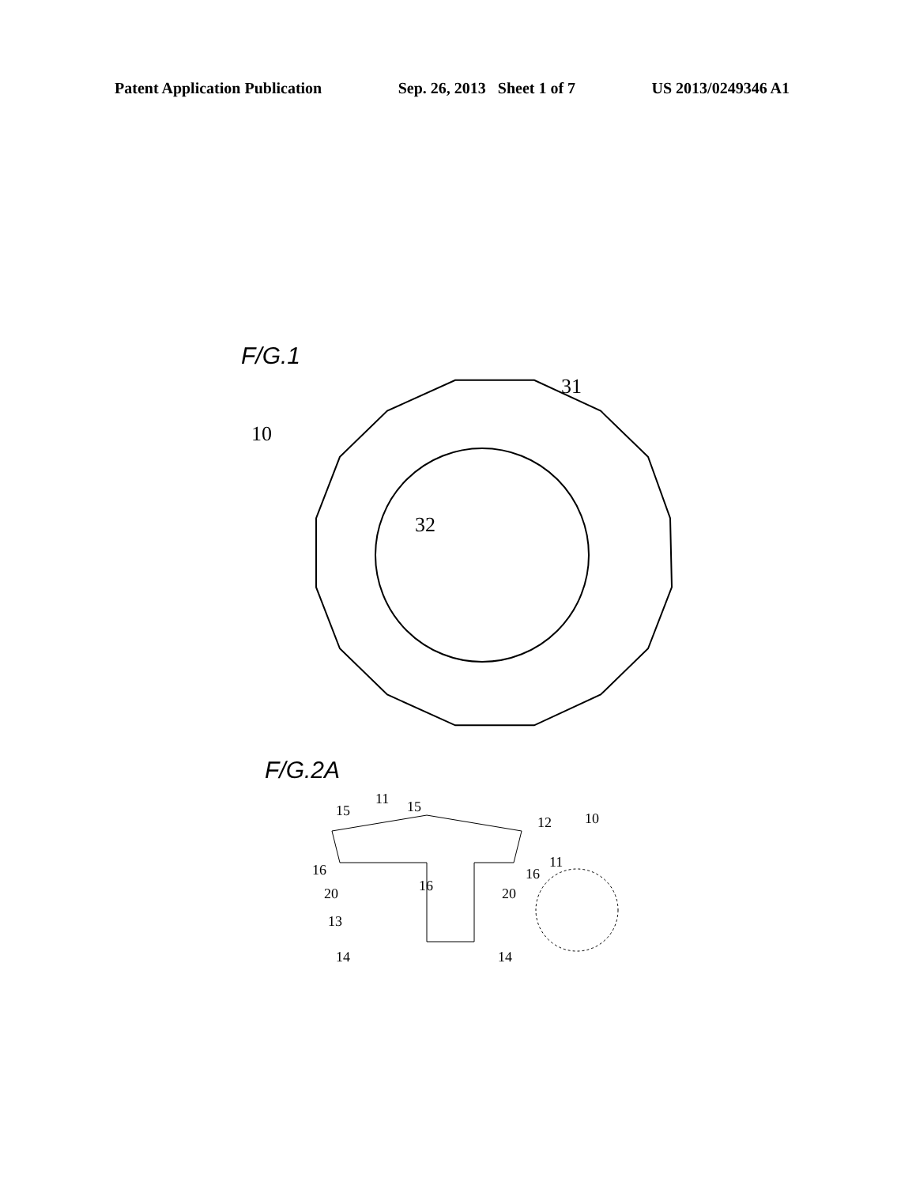Patent Application Publication Sep. 26, 2013 Sheet 1 of 7 US 2013/0249346 A1
F/G.1
10
31
32
F/G.2A
15
11
15
12
10
11
16
16
16
20
20
13
14
14